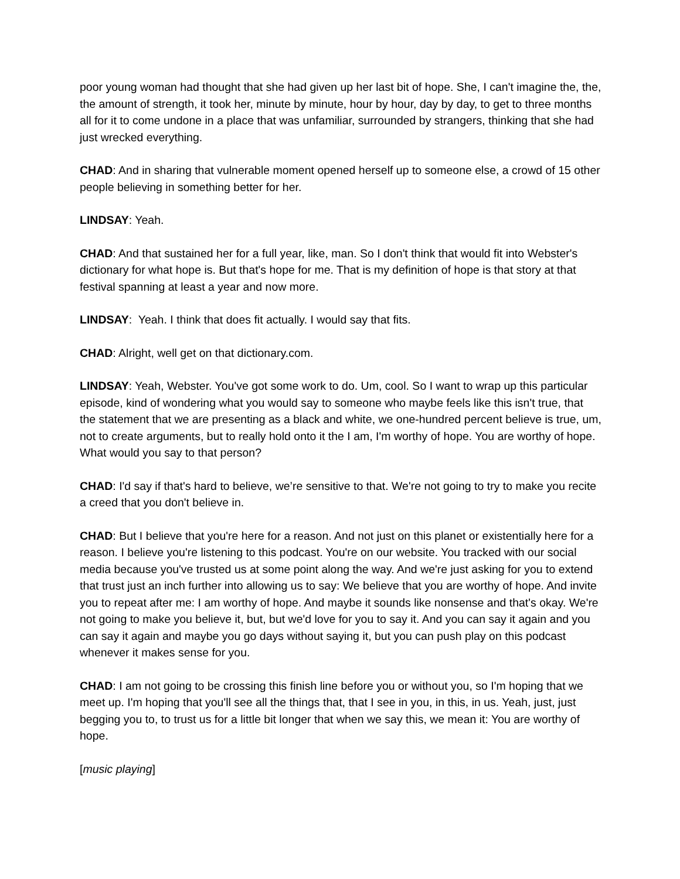poor young woman had thought that she had given up her last bit of hope. She, I can't imagine the, the, the amount of strength, it took her, minute by minute, hour by hour, day by day, to get to three months all for it to come undone in a place that was unfamiliar, surrounded by strangers, thinking that she had just wrecked everything.
CHAD: And in sharing that vulnerable moment opened herself up to someone else, a crowd of 15 other people believing in something better for her.
LINDSAY: Yeah.
CHAD: And that sustained her for a full year, like, man. So I don't think that would fit into Webster's dictionary for what hope is. But that's hope for me. That is my definition of hope is that story at that festival spanning at least a year and now more.
LINDSAY: Yeah. I think that does fit actually. I would say that fits.
CHAD: Alright, well get on that dictionary.com.
LINDSAY: Yeah, Webster. You've got some work to do. Um, cool. So I want to wrap up this particular episode, kind of wondering what you would say to someone who maybe feels like this isn't true, that the statement that we are presenting as a black and white, we one-hundred percent believe is true, um, not to create arguments, but to really hold onto it the I am, I'm worthy of hope. You are worthy of hope. What would you say to that person?
CHAD: I'd say if that's hard to believe, we’re sensitive to that. We're not going to try to make you recite a creed that you don't believe in.
CHAD: But I believe that you're here for a reason. And not just on this planet or existentially here for a reason. I believe you're listening to this podcast. You're on our website. You tracked with our social media because you've trusted us at some point along the way. And we're just asking for you to extend that trust just an inch further into allowing us to say: We believe that you are worthy of hope. And invite you to repeat after me: I am worthy of hope. And maybe it sounds like nonsense and that's okay. We're not going to make you believe it, but, but we'd love for you to say it. And you can say it again and you can say it again and maybe you go days without saying it, but you can push play on this podcast whenever it makes sense for you.
CHAD: I am not going to be crossing this finish line before you or without you, so I'm hoping that we meet up. I'm hoping that you'll see all the things that, that I see in you, in this, in us. Yeah, just, just begging you to, to trust us for a little bit longer that when we say this, we mean it: You are worthy of hope.
[music playing]